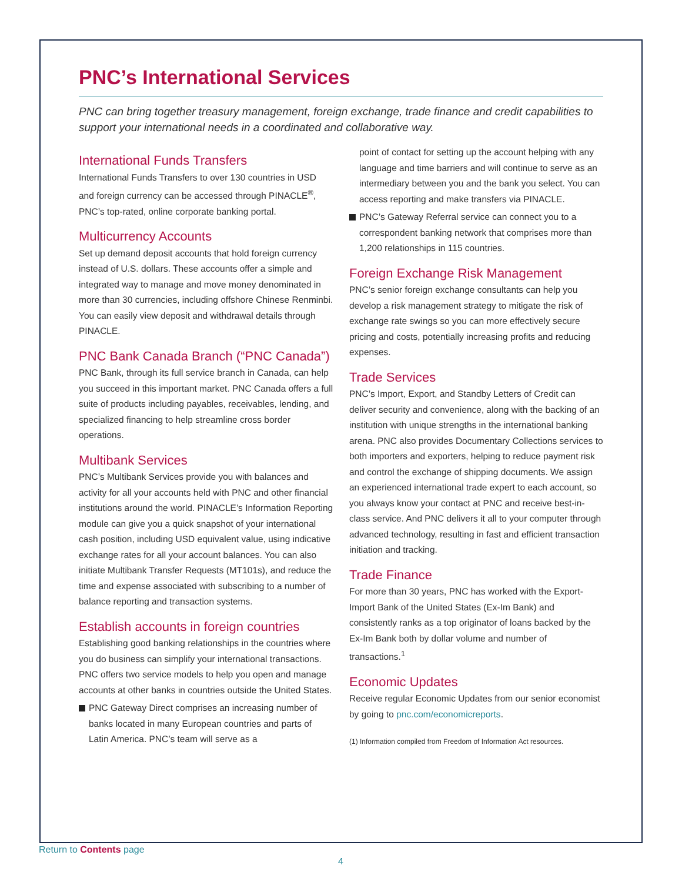PNC’s International Services
PNC can bring together treasury management, foreign exchange, trade finance and credit capabilities to support your international needs in a coordinated and collaborative way.
International Funds Transfers
International Funds Transfers to over 130 countries in USD and foreign currency can be accessed through PINACLE<sup>®</sup>, PNC’s top-rated, online corporate banking portal.
Multicurrency Accounts
Set up demand deposit accounts that hold foreign currency instead of U.S. dollars. These accounts offer a simple and integrated way to manage and move money denominated in more than 30 currencies, including offshore Chinese Renminbi. You can easily view deposit and withdrawal details through PINACLE.
PNC Bank Canada Branch (“PNC Canada”)
PNC Bank, through its full service branch in Canada, can help you succeed in this important market. PNC Canada offers a full suite of products including payables, receivables, lending, and specialized financing to help streamline cross border operations.
Multibank Services
PNC’s Multibank Services provide you with balances and activity for all your accounts held with PNC and other financial institutions around the world. PINACLE’s Information Reporting module can give you a quick snapshot of your international cash position, including USD equivalent value, using indicative exchange rates for all your account balances. You can also initiate Multibank Transfer Requests (MT101s), and reduce the time and expense associated with subscribing to a number of balance reporting and transaction systems.
Establish accounts in foreign countries
Establishing good banking relationships in the countries where you do business can simplify your international transactions. PNC offers two service models to help you open and manage accounts at other banks in countries outside the United States.
PNC Gateway Direct comprises an increasing number of banks located in many European countries and parts of Latin America. PNC’s team will serve as a
point of contact for setting up the account helping with any language and time barriers and will continue to serve as an intermediary between you and the bank you select. You can access reporting and make transfers via PINACLE.
PNC’s Gateway Referral service can connect you to a correspondent banking network that comprises more than 1,200 relationships in 115 countries.
Foreign Exchange Risk Management
PNC’s senior foreign exchange consultants can help you develop a risk management strategy to mitigate the risk of exchange rate swings so you can more effectively secure pricing and costs, potentially increasing profits and reducing expenses.
Trade Services
PNC’s Import, Export, and Standby Letters of Credit can deliver security and convenience, along with the backing of an institution with unique strengths in the international banking arena. PNC also provides Documentary Collections services to both importers and exporters, helping to reduce payment risk and control the exchange of shipping documents. We assign an experienced international trade expert to each account, so you always know your contact at PNC and receive best-in-class service. And PNC delivers it all to your computer through advanced technology, resulting in fast and efficient transaction initiation and tracking.
Trade Finance
For more than 30 years, PNC has worked with the Export-Import Bank of the United States (Ex-Im Bank) and consistently ranks as a top originator of loans backed by the Ex-Im Bank both by dollar volume and number of transactions.<sup>1</sup>
Economic Updates
Receive regular Economic Updates from our senior economist by going to pnc.com/economicreports.
(1) Information compiled from Freedom of Information Act resources.
Return to Contents page
4